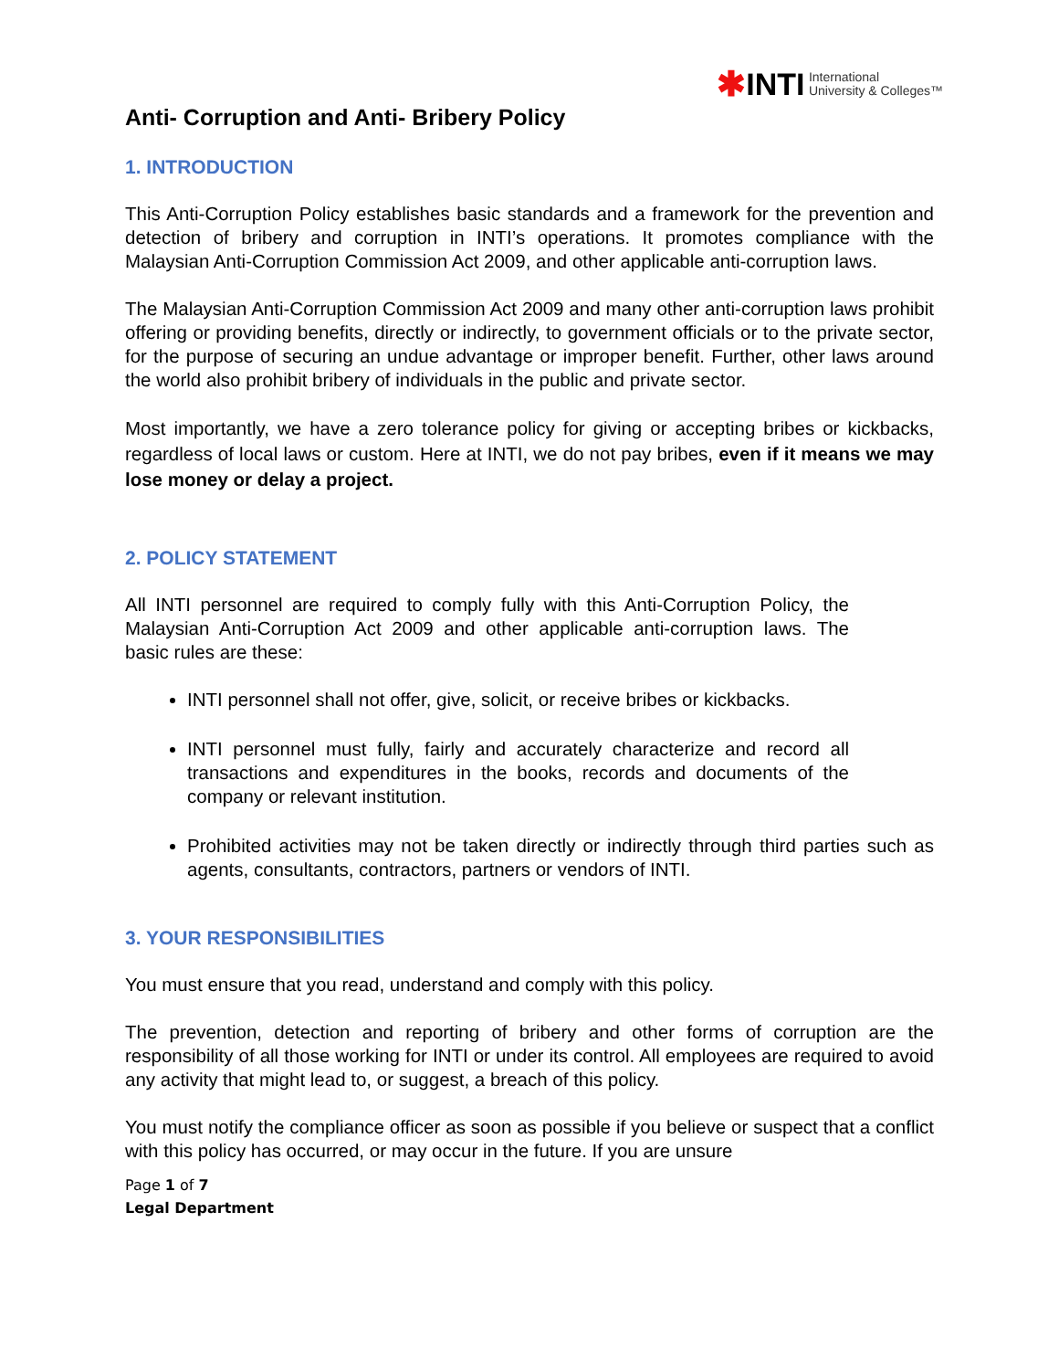✱INTI International
University & Colleges™
Anti- Corruption and Anti- Bribery Policy
1. INTRODUCTION
This Anti-Corruption Policy establishes basic standards and a framework for the prevention and detection of bribery and corruption in INTI’s operations. It promotes compliance with the Malaysian Anti-Corruption Commission Act 2009, and other applicable anti-corruption laws.
The Malaysian Anti-Corruption Commission Act 2009 and many other anti-corruption laws prohibit offering or providing benefits, directly or indirectly, to government officials or to the private sector, for the purpose of securing an undue advantage or improper benefit. Further, other laws around the world also prohibit bribery of individuals in the public and private sector.
Most importantly, we have a zero tolerance policy for giving or accepting bribes or kickbacks, regardless of local laws or custom. Here at INTI, we do not pay bribes, even if it means we may lose money or delay a project.
2. POLICY STATEMENT
All INTI personnel are required to comply fully with this Anti-Corruption Policy, the Malaysian Anti-Corruption Act 2009 and other applicable anti-corruption laws. The basic rules are these:
INTI personnel shall not offer, give, solicit, or receive bribes or kickbacks.
INTI personnel must fully, fairly and accurately characterize and record all transactions and expenditures in the books, records and documents of the company or relevant institution.
Prohibited activities may not be taken directly or indirectly through third parties such as agents, consultants, contractors, partners or vendors of INTI.
3. YOUR RESPONSIBILITIES
You must ensure that you read, understand and comply with this policy.
The prevention, detection and reporting of bribery and other forms of corruption are the responsibility of all those working for INTI or under its control. All employees are required to avoid any activity that might lead to, or suggest, a breach of this policy.
You must notify the compliance officer as soon as possible if you believe or suspect that a conflict with this policy has occurred, or may occur in the future. If you are unsure
Page 1 of 7
Legal Department